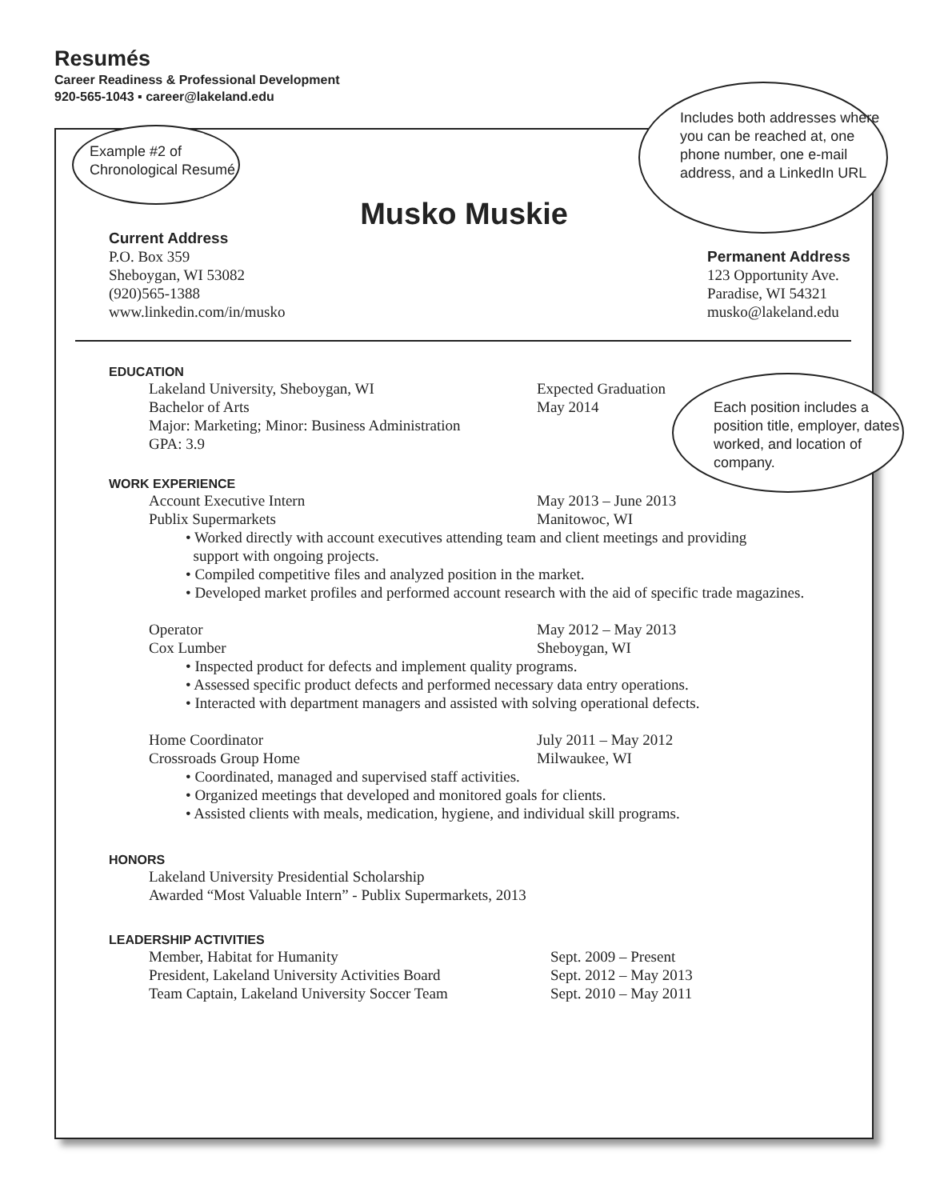Resumés
Career Readiness & Professional Development
920-565-1043 ▪ career@lakeland.edu
Example #2 of
Chronological Resumé
Includes both addresses where you can be reached at, one phone number, one e-mail address, and a LinkedIn URL
Each position includes a position title, employer, dates worked, and location of company.
Musko Muskie
Current Address
P.O. Box 359
Sheboygan, WI 53082
(920)565-1388
www.linkedin.com/in/musko
Permanent Address
123 Opportunity Ave.
Paradise, WI 54321
musko@lakeland.edu
EDUCATION
Lakeland University, Sheboygan, WI Expected Graduation
Bachelor of Arts May 2014
Major: Marketing; Minor: Business Administration
GPA: 3.9
WORK EXPERIENCE
Account Executive Intern May 2013 – June 2013
Publix Supermarkets Manitowoc, WI
• Worked directly with account executives attending team and client meetings and providing
support with ongoing projects.
• Compiled competitive files and analyzed position in the market.
• Developed market profiles and performed account research with the aid of specific trade magazines.
Operator May 2012 – May 2013
Cox Lumber Sheboygan, WI
• Inspected product for defects and implement quality programs.
• Assessed specific product defects and performed necessary data entry operations.
• Interacted with department managers and assisted with solving operational defects.
Home Coordinator July 2011 – May 2012
Crossroads Group Home Milwaukee, WI
• Coordinated, managed and supervised staff activities.
• Organized meetings that developed and monitored goals for clients.
• Assisted clients with meals, medication, hygiene, and individual skill programs.
HONORS
Lakeland University Presidential Scholarship
Awarded “Most Valuable Intern” - Publix Supermarkets, 2013
LEADERSHIP ACTIVITIES
Member, Habitat for Humanity Sept. 2009 – Present
President, Lakeland University Activities Board Sept. 2012 – May 2013
Team Captain, Lakeland University Soccer Team Sept. 2010 – May 2011